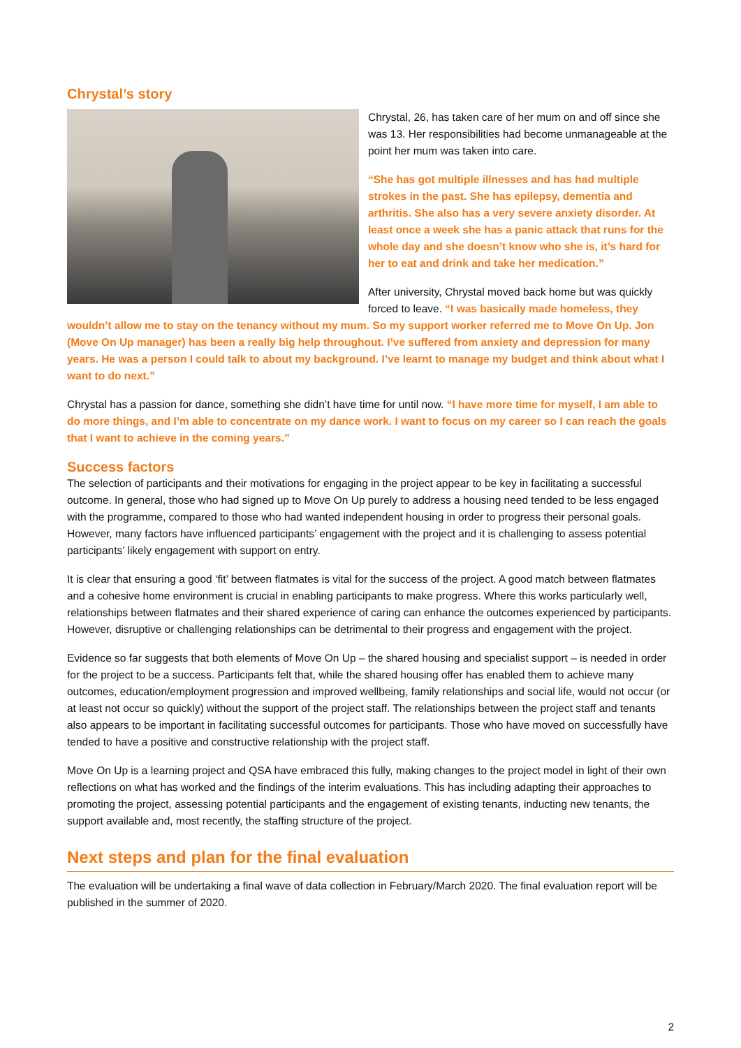Chrystal’s story
Chrystal, 26, has taken care of her mum on and off since she was 13. Her responsibilities had become unmanageable at the point her mum was taken into care.
“She has got multiple illnesses and has had multiple strokes in the past. She has epilepsy, dementia and arthritis. She also has a very severe anxiety disorder. At least once a week she has a panic attack that runs for the whole day and she doesn’t know who she is, it’s hard for her to eat and drink and take her medication.”
After university, Chrystal moved back home but was quickly forced to leave. “I was basically made homeless, they wouldn’t allow me to stay on the tenancy without my mum. So my support worker referred me to Move On Up. Jon (Move On Up manager) has been a really big help throughout. I’ve suffered from anxiety and depression for many years. He was a person I could talk to about my background. I’ve learnt to manage my budget and think about what I want to do next.”
Chrystal has a passion for dance, something she didn’t have time for until now. “I have more time for myself, I am able to do more things, and I’m able to concentrate on my dance work. I want to focus on my career so I can reach the goals that I want to achieve in the coming years.”
Success factors
The selection of participants and their motivations for engaging in the project appear to be key in facilitating a successful outcome. In general, those who had signed up to Move On Up purely to address a housing need tended to be less engaged with the programme, compared to those who had wanted independent housing in order to progress their personal goals. However, many factors have influenced participants’ engagement with the project and it is challenging to assess potential participants’ likely engagement with support on entry.
It is clear that ensuring a good ‘fit’ between flatmates is vital for the success of the project. A good match between flatmates and a cohesive home environment is crucial in enabling participants to make progress. Where this works particularly well, relationships between flatmates and their shared experience of caring can enhance the outcomes experienced by participants. However, disruptive or challenging relationships can be detrimental to their progress and engagement with the project.
Evidence so far suggests that both elements of Move On Up – the shared housing and specialist support – is needed in order for the project to be a success. Participants felt that, while the shared housing offer has enabled them to achieve many outcomes, education/employment progression and improved wellbeing, family relationships and social life, would not occur (or at least not occur so quickly) without the support of the project staff. The relationships between the project staff and tenants also appears to be important in facilitating successful outcomes for participants. Those who have moved on successfully have tended to have a positive and constructive relationship with the project staff.
Move On Up is a learning project and QSA have embraced this fully, making changes to the project model in light of their own reflections on what has worked and the findings of the interim evaluations. This has including adapting their approaches to promoting the project, assessing potential participants and the engagement of existing tenants, inducting new tenants, the support available and, most recently, the staffing structure of the project.
Next steps and plan for the final evaluation
The evaluation will be undertaking a final wave of data collection in February/March 2020. The final evaluation report will be published in the summer of 2020.
2